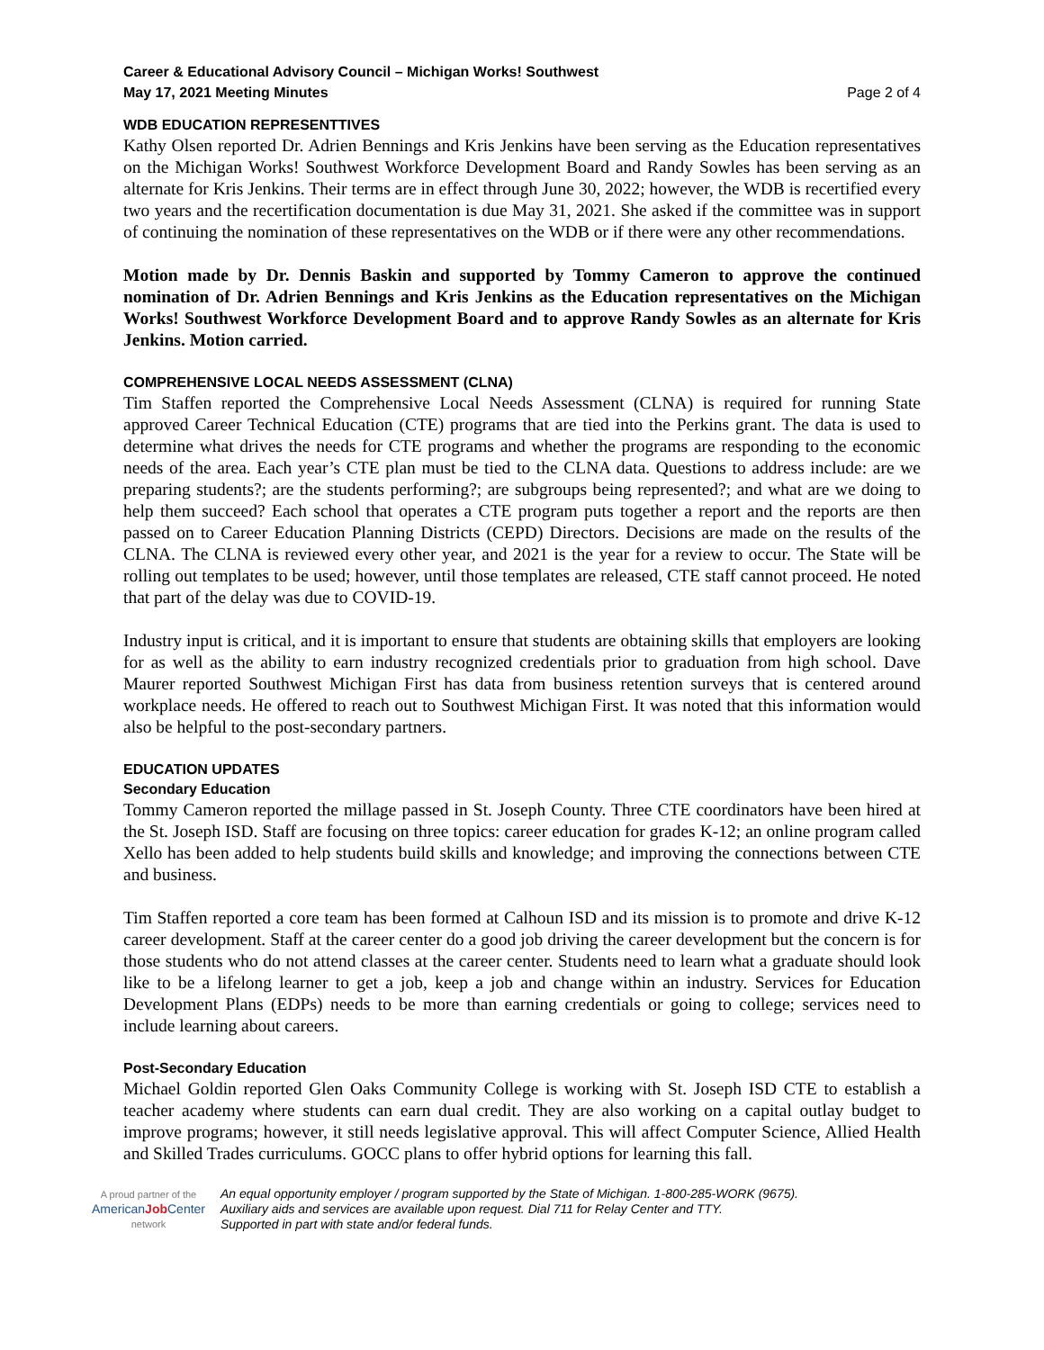Career & Educational Advisory Council – Michigan Works! Southwest
May 17, 2021 Meeting Minutes Page 2 of 4
WDB EDUCATION REPRESENTTIVES
Kathy Olsen reported Dr. Adrien Bennings and Kris Jenkins have been serving as the Education representatives on the Michigan Works! Southwest Workforce Development Board and Randy Sowles has been serving as an alternate for Kris Jenkins. Their terms are in effect through June 30, 2022; however, the WDB is recertified every two years and the recertification documentation is due May 31, 2021. She asked if the committee was in support of continuing the nomination of these representatives on the WDB or if there were any other recommendations.
Motion made by Dr. Dennis Baskin and supported by Tommy Cameron to approve the continued nomination of Dr. Adrien Bennings and Kris Jenkins as the Education representatives on the Michigan Works! Southwest Workforce Development Board and to approve Randy Sowles as an alternate for Kris Jenkins. Motion carried.
COMPREHENSIVE LOCAL NEEDS ASSESSMENT (CLNA)
Tim Staffen reported the Comprehensive Local Needs Assessment (CLNA) is required for running State approved Career Technical Education (CTE) programs that are tied into the Perkins grant. The data is used to determine what drives the needs for CTE programs and whether the programs are responding to the economic needs of the area. Each year’s CTE plan must be tied to the CLNA data. Questions to address include: are we preparing students?; are the students performing?; are subgroups being represented?; and what are we doing to help them succeed? Each school that operates a CTE program puts together a report and the reports are then passed on to Career Education Planning Districts (CEPD) Directors. Decisions are made on the results of the CLNA. The CLNA is reviewed every other year, and 2021 is the year for a review to occur. The State will be rolling out templates to be used; however, until those templates are released, CTE staff cannot proceed. He noted that part of the delay was due to COVID-19.
Industry input is critical, and it is important to ensure that students are obtaining skills that employers are looking for as well as the ability to earn industry recognized credentials prior to graduation from high school. Dave Maurer reported Southwest Michigan First has data from business retention surveys that is centered around workplace needs. He offered to reach out to Southwest Michigan First. It was noted that this information would also be helpful to the post-secondary partners.
EDUCATION UPDATES
Secondary Education
Tommy Cameron reported the millage passed in St. Joseph County. Three CTE coordinators have been hired at the St. Joseph ISD. Staff are focusing on three topics: career education for grades K-12; an online program called Xello has been added to help students build skills and knowledge; and improving the connections between CTE and business.
Tim Staffen reported a core team has been formed at Calhoun ISD and its mission is to promote and drive K-12 career development. Staff at the career center do a good job driving the career development but the concern is for those students who do not attend classes at the career center. Students need to learn what a graduate should look like to be a lifelong learner to get a job, keep a job and change within an industry. Services for Education Development Plans (EDPs) needs to be more than earning credentials or going to college; services need to include learning about careers.
Post-Secondary Education
Michael Goldin reported Glen Oaks Community College is working with St. Joseph ISD CTE to establish a teacher academy where students can earn dual credit. They are also working on a capital outlay budget to improve programs; however, it still needs legislative approval. This will affect Computer Science, Allied Health and Skilled Trades curriculums. GOCC plans to offer hybrid options for learning this fall.
A proud partner of the
AmericanJob Center
network
An equal opportunity employer / program supported by the State of Michigan. 1-800-285-WORK (9675).
Auxiliary aids and services are available upon request. Dial 711 for Relay Center and TTY.
Supported in part with state and/or federal funds.